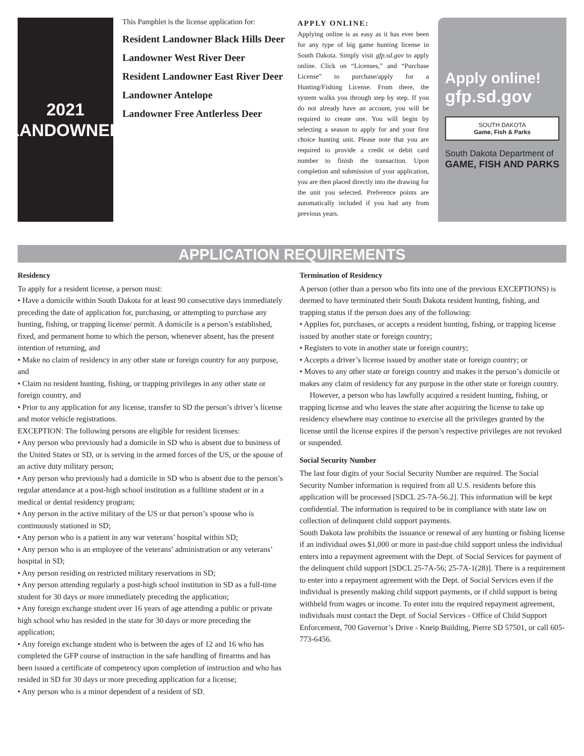2021
LANDOWNER
This Pamphlet is the license application for:
Resident Landowner Black Hills Deer
Landowner West River Deer
Resident Landowner East River Deer
Landowner Antelope
Landowner Free Antlerless Deer
APPLY ONLINE:
Applying online is as easy as it has ever been for any type of big game hunting license in South Dakota. Simply visit gfp.sd.gov to apply online. Click on “Licenses,” and “Purchase License” to purchase/apply for a Hunting/Fishing License. From there, the system walks you through step by step. If you do not already have an account, you will be required to create one. You will begin by selecting a season to apply for and your first choice hunting unit. Please note that you are required to provide a credit or debit card number to finish the transaction. Upon completion and submission of your application, you are then placed directly into the drawing for the unit you selected. Preference points are automatically included if you had any from previous years.
Apply online!
gfp.sd.gov
SOUTH DAKOTA
Game, Fish & Parks
South Dakota Department of
GAME, FISH AND PARKS
APPLICATION REQUIREMENTS
Residency
To apply for a resident license, a person must:
• Have a domicile within South Dakota for at least 90 consecutive days immediately preceding the date of application for, purchasing, or attempting to purchase any hunting, fishing, or trapping license/ permit. A domicile is a person’s established, fixed, and permanent home to which the person, whenever absent, has the present intention of returning, and
• Make no claim of residency in any other state or foreign country for any purpose, and
• Claim no resident hunting, fishing, or trapping privileges in any other state or foreign country, and
• Prior to any application for any license, transfer to SD the person’s driver’s license and motor vehicle registrations.
EXCEPTION: The following persons are eligible for resident licenses:
• Any person who previously had a domicile in SD who is absent due to business of the United States or SD, or is serving in the armed forces of the US, or the spouse of an active duty military person;
• Any person who previously had a domicile in SD who is absent due to the person’s regular attendance at a post-high school institution as a fulltime student or in a medical or dental residency program;
• Any person in the active military of the US or that person’s spouse who is continuously stationed in SD;
• Any person who is a patient in any war veterans’ hospital within SD;
• Any person who is an employee of the veterans’ administration or any veterans’ hospital in SD;
• Any person residing on restricted military reservations in SD;
• Any person attending regularly a post-high school institution in SD as a full-time student for 30 days or more immediately preceding the application;
• Any foreign exchange student over 16 years of age attending a public or private high school who has resided in the state for 30 days or more preceding the application;
• Any foreign exchange student who is between the ages of 12 and 16 who has completed the GFP course of instruction in the safe handling of firearms and has been issued a certificate of competency upon completion of instruction and who has resided in SD for 30 days or more preceding application for a license;
• Any person who is a minor dependent of a resident of SD.
Termination of Residency
A person (other than a person who fits into one of the previous EXCEPTIONS) is deemed to have terminated their South Dakota resident hunting, fishing, and trapping status if the person does any of the following:
• Applies for, purchases, or accepts a resident hunting, fishing, or trapping license issued by another state or foreign country;
• Registers to vote in another state or foreign country;
• Accepts a driver’s license issued by another state or foreign country; or
• Moves to any other state or foreign country and makes it the person’s domicile or makes any claim of residency for any purpose in the other state or foreign country.
However, a person who has lawfully acquired a resident hunting, fishing, or trapping license and who leaves the state after acquiring the license to take up residency elsewhere may continue to exercise all the privileges granted by the license until the license expires if the person’s respective privileges are not revoked or suspended.
Social Security Number
The last four digits of your Social Security Number are required. The Social Security Number information is required from all U.S. residents before this application will be processed [SDCL 25-7A-56.2]. This information will be kept confidential. The information is required to be in compliance with state law on collection of delinquent child support payments.
South Dakota law prohibits the issuance or renewal of any hunting or fishing license if an individual owes $1,000 or more in past-due child support unless the individual enters into a repayment agreement with the Dept. of Social Services for payment of the delinquent child support [SDCL 25-7A-56; 25-7A-1(28)]. There is a requirement to enter into a repayment agreement with the Dept. of Social Services even if the individual is presently making child support payments, or if child support is being withheld from wages or income. To enter into the required repayment agreement, individuals must contact the Dept. of Social Services - Office of Child Support Enforcement, 700 Governor’s Drive - Kneip Building, Pierre SD 57501, or call 605-773-6456.